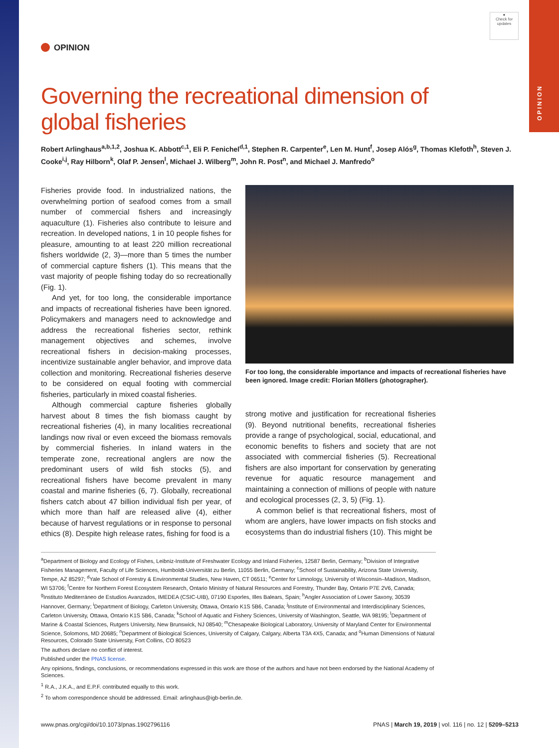OPINION
●
Check for
updates
OPINION
Governing the recreational dimension of
global fisheries
Robert Arlinghaus<sup>a,b,1,2</sup>, Joshua K. Abbott<sup>c,1</sup>, Eli P. Fenichel<sup>d,1</sup>, Stephen R. Carpenter<sup>e</sup>, Len M. Hunt<sup>f</sup>, Josep Alós<sup>g</sup>, Thomas Klefoth<sup>h</sup>, Steven J. Cooke<sup>i,j</sup>, Ray Hilborn<sup>k</sup>, Olaf P. Jensen<sup>l</sup>, Michael J. Wilberg<sup>m</sup>, John R. Post<sup>n</sup>, and Michael J. Manfredo<sup>o</sup>
Fisheries provide food. In industrialized nations, the overwhelming portion of seafood comes from a small number of commercial fishers and increasingly aquaculture (1). Fisheries also contribute to leisure and recreation. In developed nations, 1 in 10 people fishes for pleasure, amounting to at least 220 million recreational fishers worldwide (2, 3)—more than 5 times the number of commercial capture fishers (1). This means that the vast majority of people fishing today do so recreationally (Fig. 1).
And yet, for too long, the considerable importance and impacts of recreational fisheries have been ignored. Policymakers and managers need to acknowledge and address the recreational fisheries sector, rethink management objectives and schemes, involve recreational fishers in decision-making processes, incentivize sustainable angler behavior, and improve data collection and monitoring. Recreational fisheries deserve to be considered on equal footing with commercial fisheries, particularly in mixed coastal fisheries.
Although commercial capture fisheries globally harvest about 8 times the fish biomass caught by recreational fisheries (4), in many localities recreational landings now rival or even exceed the biomass removals by commercial fisheries. In inland waters in the temperate zone, recreational anglers are now the predominant users of wild fish stocks (5), and recreational fishers have become prevalent in many coastal and marine fisheries (6, 7). Globally, recreational fishers catch about 47 billion individual fish per year, of which more than half are released alive (4), either because of harvest regulations or in response to personal ethics (8). Despite high release rates, fishing for food is a
For too long, the considerable importance and impacts of recreational fisheries have been ignored. Image credit: Florian Möllers (photographer).
strong motive and justification for recreational fisheries (9). Beyond nutritional benefits, recreational fisheries provide a range of psychological, social, educational, and economic benefits to fishers and society that are not associated with commercial fisheries (5). Recreational fishers are also important for conservation by generating revenue for aquatic resource management and maintaining a connection of millions of people with nature and ecological processes (2, 3, 5) (Fig. 1).
A common belief is that recreational fishers, most of whom are anglers, have lower impacts on fish stocks and ecosystems than do industrial fishers (10). This might be
<sup>a</sup> Department of Biology and Ecology of Fishes, Leibniz-Institute of Freshwater Ecology and Inland Fisheries, 12587 Berlin, Germany; <sup>b</sup>Division of Integrative Fisheries Management, Faculty of Life Sciences, Humboldt-Universität zu Berlin, 11055 Berlin, Germany; <sup>c</sup>School of Sustainability, Arizona State University, Tempe, AZ 85297; <sup>d</sup>Yale School of Forestry & Environmental Studies, New Haven, CT 06511; <sup>e</sup>Center for Limnology, University of Wisconsin–Madison, Madison, WI 53706; <sup>f</sup>Centre for Northern Forest Ecosystem Research, Ontario Ministry of Natural Resources and Forestry, Thunder Bay, Ontario P7E 2V6, Canada; <sup>g</sup>Instituto Mediterráneo de Estudios Avanzados, IMEDEA (CSIC-UIB), 07190 Esporles, Illes Balears, Spain; <sup>h</sup>Angler Association of Lower Saxony, 30539 Hannover, Germany; <sup>i</sup>Department of Biology, Carleton University, Ottawa, Ontario K1S 5B6, Canada; <sup>j</sup>Institute of Environmental and Interdisciplinary Sciences, Carleton University, Ottawa, Ontario K1S 5B6, Canada; <sup>k</sup>School of Aquatic and Fishery Sciences, University of Washington, Seattle, WA 98195; <sup>l</sup>Department of Marine & Coastal Sciences, Rutgers University, New Brunswick, NJ 08540; <sup>m</sup>Chesapeake Biological Laboratory, University of Maryland Center for Environmental Science, Solomons, MD 20685; <sup>n</sup>Department of Biological Sciences, University of Calgary, Calgary, Alberta T3A 4X5, Canada; and <sup>o</sup>Human Dimensions of Natural Resources, Colorado State University, Fort Collins, CO 80523
The authors declare no conflict of interest.
Published under the PNAS license.
Any opinions, findings, conclusions, or recommendations expressed in this work are those of the authors and have not been endorsed by the National Academy of Sciences.
<sup>1</sup> R.A., J.K.A., and E.P.F. contributed equally to this work.
<sup>2</sup> To whom correspondence should be addressed. Email: arlinghaus@igb-berlin.de.
www.pnas.org/cgi/doi/10.1073/pnas.1902796116 PNAS | March 19, 2019 | vol. 116 | no. 12 | 5209–5213